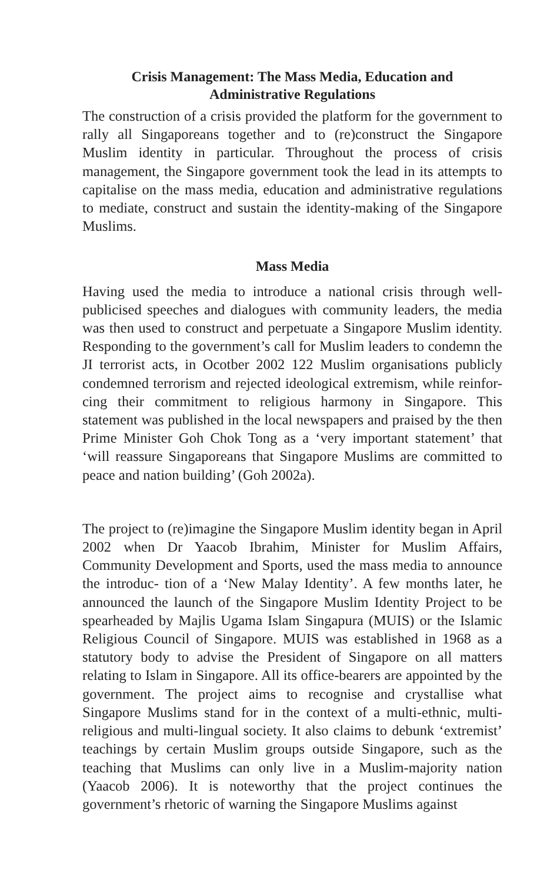Crisis Management: The Mass Media, Education and
Administrative Regulations
The construction of a crisis provided the platform for the government to rally all Singaporeans together and to (re)construct the Singapore Muslim identity in particular. Throughout the process of crisis management, the Singapore government took the lead in its attempts to capitalise on the mass media, education and administrative regulations to mediate, construct and sustain the identity-making of the Singapore Muslims.
Mass Media
Having used the media to introduce a national crisis through well- publicised speeches and dialogues with community leaders, the media was then used to construct and perpetuate a Singapore Muslim identity. Responding to the government’s call for Muslim leaders to condemn the JI terrorist acts, in Ocotber 2002 122 Muslim organisations publicly condemned terrorism and rejected ideological extremism, while reinfor- cing their commitment to religious harmony in Singapore. This statement was published in the local newspapers and praised by the then Prime Minister Goh Chok Tong as a ‘very important statement’ that ‘will reassure Singaporeans that Singapore Muslims are committed to peace and nation building’ (Goh 2002a).
The project to (re)imagine the Singapore Muslim identity began in April 2002 when Dr Yaacob Ibrahim, Minister for Muslim Affairs, Community Development and Sports, used the mass media to announce the introduc- tion of a ‘New Malay Identity’. A few months later, he announced the launch of the Singapore Muslim Identity Project to be spearheaded by Majlis Ugama Islam Singapura (MUIS) or the Islamic Religious Council of Singapore. MUIS was established in 1968 as a statutory body to advise the President of Singapore on all matters relating to Islam in Singapore. All its office-bearers are appointed by the government. The project aims to recognise and crystallise what Singapore Muslims stand for in the context of a multi-ethnic, multi-religious and multi-lingual society. It also claims to debunk ‘extremist’ teachings by certain Muslim groups outside Singapore, such as the teaching that Muslims can only live in a Muslim-majority nation (Yaacob 2006). It is noteworthy that the project continues the government’s rhetoric of warning the Singapore Muslims against